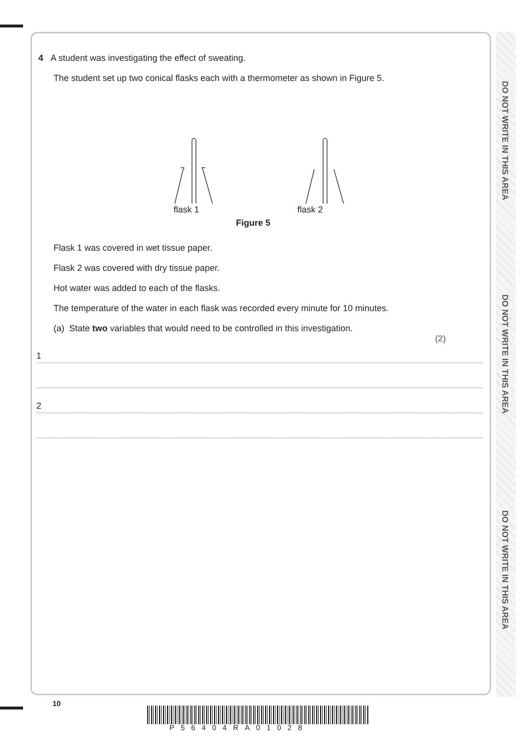DO NOT WRITE IN THIS AREA
DO NOT WRITE IN THIS AREA
DO NOT WRITE IN THIS AREA
4 A student was investigating the effect of sweating.
The student set up two conical flasks each with a thermometer as shown in Figure 5.
flask 1 flask 2
Figure 5
Flask 1 was covered in wet tissue paper.
Flask 2 was covered with dry tissue paper.
Hot water was added to each of the flasks.
The temperature of the water in each flask was recorded every minute for 10 minutes.
(a) State two variables that would need to be controlled in this investigation.
(2)
1
2
10
P56404RA01028